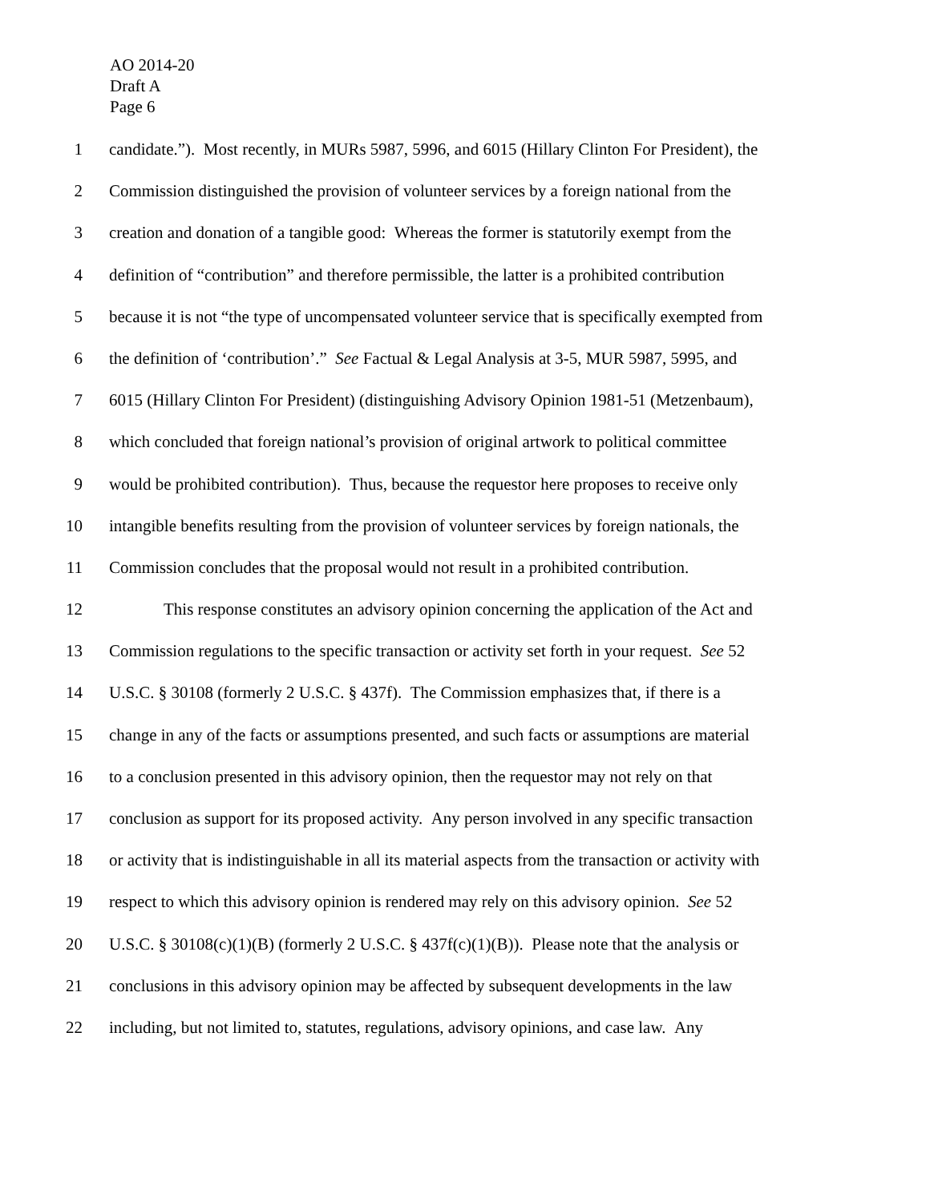AO 2014-20
Draft A
Page 6
1 candidate.”). Most recently, in MURs 5987, 5996, and 6015 (Hillary Clinton For President), the
2 Commission distinguished the provision of volunteer services by a foreign national from the
3 creation and donation of a tangible good: Whereas the former is statutorily exempt from the
4 definition of “contribution” and therefore permissible, the latter is a prohibited contribution
5 because it is not “the type of uncompensated volunteer service that is specifically exempted from
6 the definition of ‘contribution’.” See Factual & Legal Analysis at 3-5, MUR 5987, 5995, and
7 6015 (Hillary Clinton For President) (distinguishing Advisory Opinion 1981-51 (Metzenbaum),
8 which concluded that foreign national’s provision of original artwork to political committee
9 would be prohibited contribution). Thus, because the requestor here proposes to receive only
10 intangible benefits resulting from the provision of volunteer services by foreign nationals, the
11 Commission concludes that the proposal would not result in a prohibited contribution.
12 This response constitutes an advisory opinion concerning the application of the Act and
13 Commission regulations to the specific transaction or activity set forth in your request. See 52
14 U.S.C. § 30108 (formerly 2 U.S.C. § 437f). The Commission emphasizes that, if there is a
15 change in any of the facts or assumptions presented, and such facts or assumptions are material
16 to a conclusion presented in this advisory opinion, then the requestor may not rely on that
17 conclusion as support for its proposed activity. Any person involved in any specific transaction
18 or activity that is indistinguishable in all its material aspects from the transaction or activity with
19 respect to which this advisory opinion is rendered may rely on this advisory opinion. See 52
20 U.S.C. § 30108(c)(1)(B) (formerly 2 U.S.C. § 437f(c)(1)(B)). Please note that the analysis or
21 conclusions in this advisory opinion may be affected by subsequent developments in the law
22 including, but not limited to, statutes, regulations, advisory opinions, and case law. Any